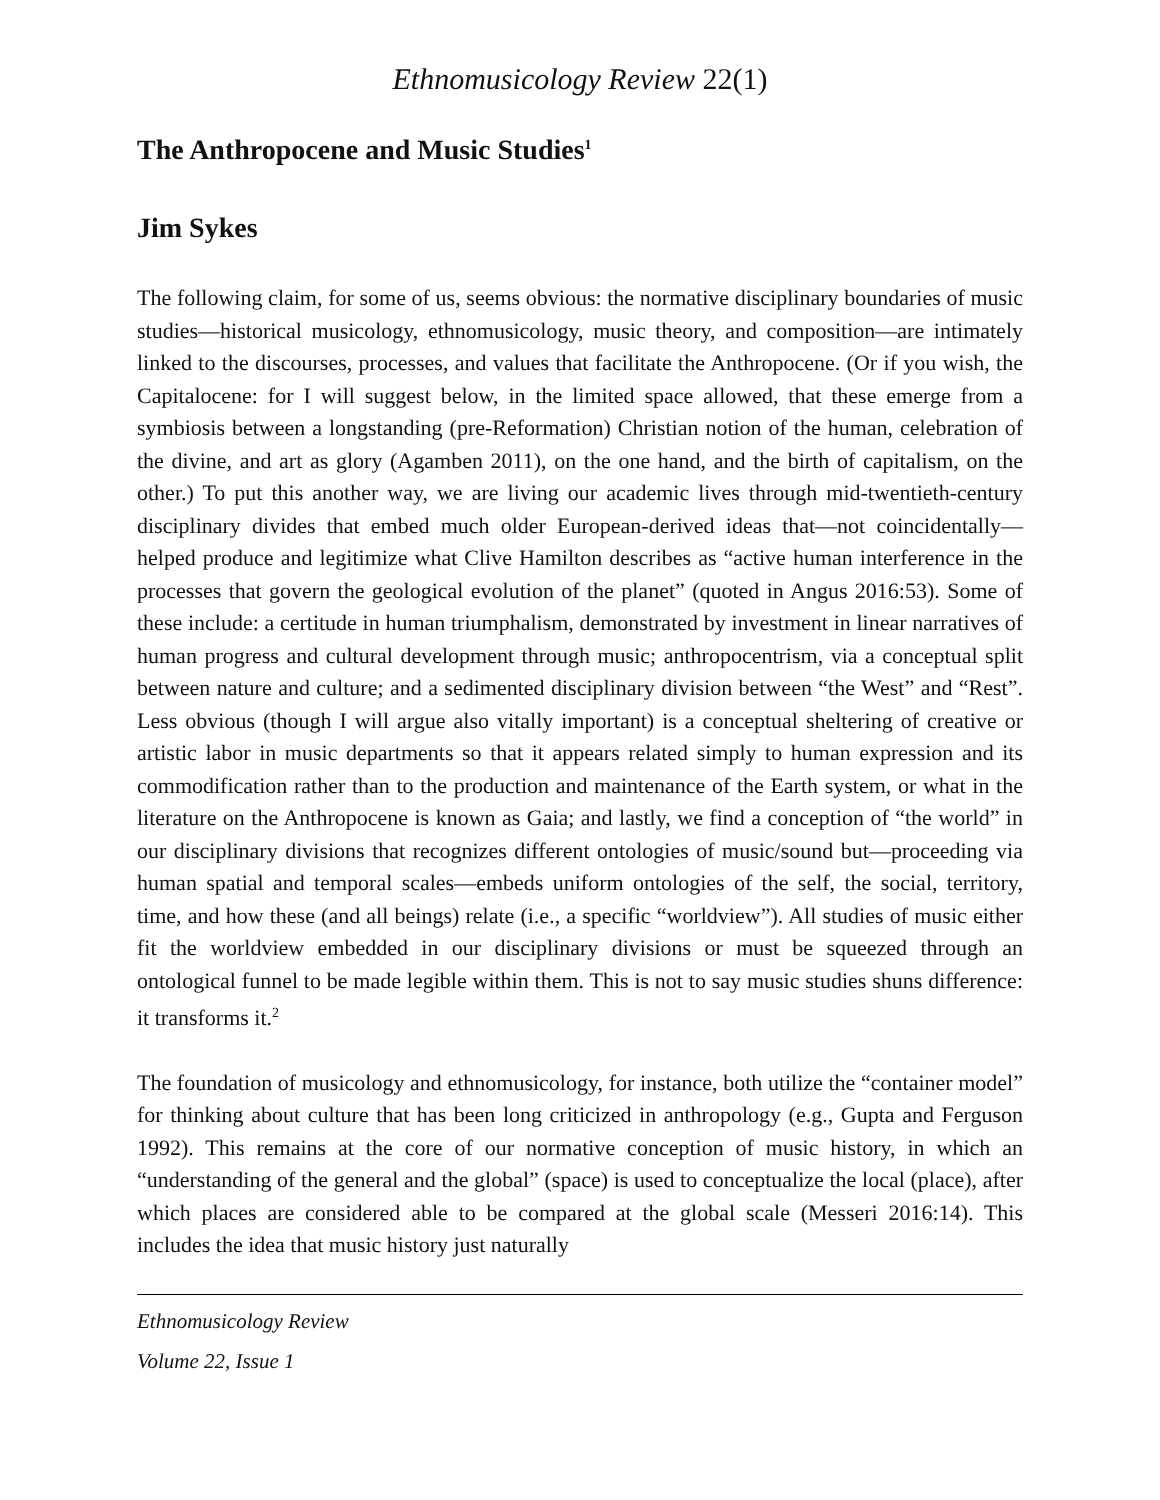Ethnomusicology Review 22(1)
The Anthropocene and Music Studies<sup>1</sup>
Jim Sykes
The following claim, for some of us, seems obvious: the normative disciplinary boundaries of music studies—historical musicology, ethnomusicology, music theory, and composition—are intimately linked to the discourses, processes, and values that facilitate the Anthropocene. (Or if you wish, the Capitalocene: for I will suggest below, in the limited space allowed, that these emerge from a symbiosis between a longstanding (pre-Reformation) Christian notion of the human, celebration of the divine, and art as glory (Agamben 2011), on the one hand, and the birth of capitalism, on the other.) To put this another way, we are living our academic lives through mid-twentieth-century disciplinary divides that embed much older European-derived ideas that—not coincidentally—helped produce and legitimize what Clive Hamilton describes as “active human interference in the processes that govern the geological evolution of the planet” (quoted in Angus 2016:53). Some of these include: a certitude in human triumphalism, demonstrated by investment in linear narratives of human progress and cultural development through music; anthropocentrism, via a conceptual split between nature and culture; and a sedimented disciplinary division between “the West” and “Rest”. Less obvious (though I will argue also vitally important) is a conceptual sheltering of creative or artistic labor in music departments so that it appears related simply to human expression and its commodification rather than to the production and maintenance of the Earth system, or what in the literature on the Anthropocene is known as Gaia; and lastly, we find a conception of “the world” in our disciplinary divisions that recognizes different ontologies of music/sound but—proceeding via human spatial and temporal scales—embeds uniform ontologies of the self, the social, territory, time, and how these (and all beings) relate (i.e., a specific “worldview”). All studies of music either fit the worldview embedded in our disciplinary divisions or must be squeezed through an ontological funnel to be made legible within them. This is not to say music studies shuns difference: it transforms it.<sup>2</sup>
The foundation of musicology and ethnomusicology, for instance, both utilize the “container model” for thinking about culture that has been long criticized in anthropology (e.g., Gupta and Ferguson 1992). This remains at the core of our normative conception of music history, in which an “understanding of the general and the global” (space) is used to conceptualize the local (place), after which places are considered able to be compared at the global scale (Messeri 2016:14). This includes the idea that music history just naturally
Ethnomusicology Review
Volume 22, Issue 1